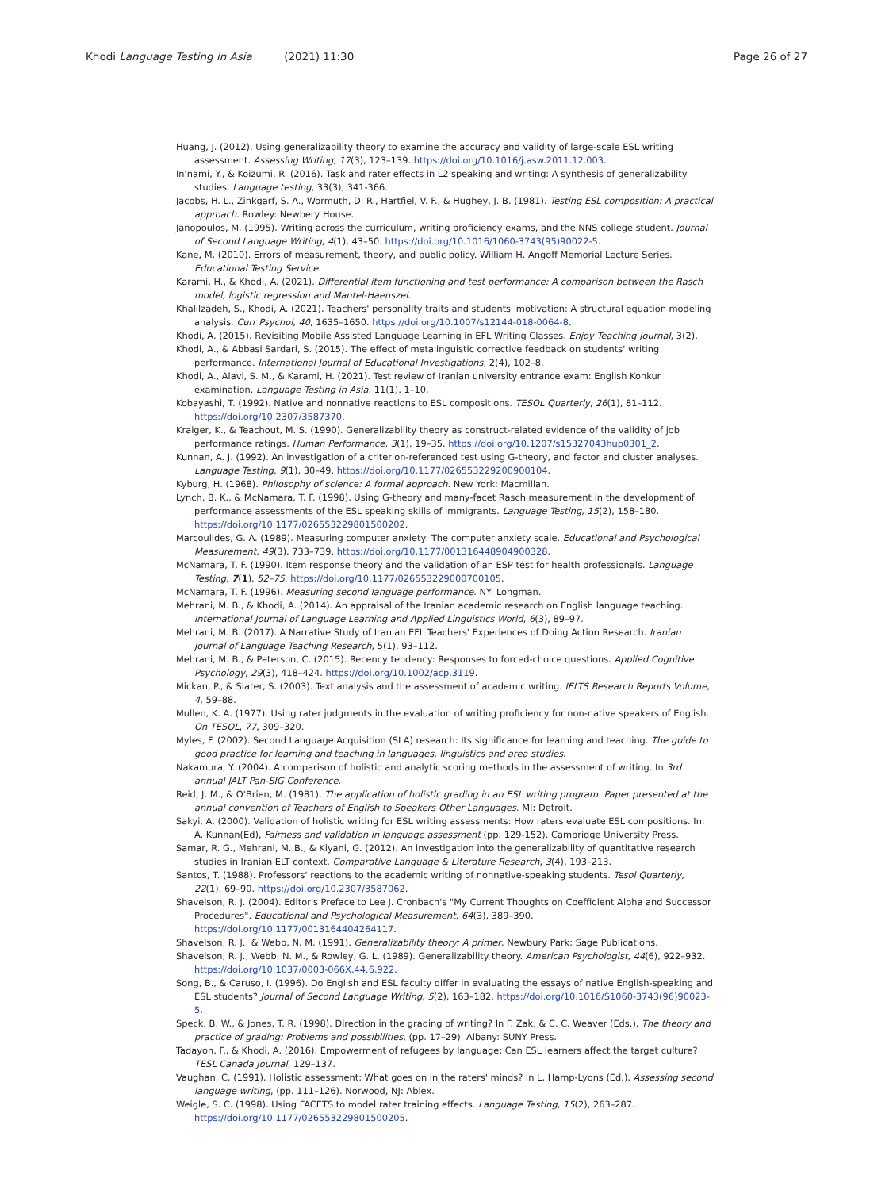Khodi Language Testing in Asia (2021) 11:30
Page 26 of 27
Huang, J. (2012). Using generalizability theory to examine the accuracy and validity of large-scale ESL writing assessment. Assessing Writing, 17(3), 123–139. https://doi.org/10.1016/j.asw.2011.12.003.
In'nami, Y., & Koizumi, R. (2016). Task and rater effects in L2 speaking and writing: A synthesis of generalizability studies. Language testing, 33(3), 341-366.
Jacobs, H. L., Zinkgarf, S. A., Wormuth, D. R., Hartfiel, V. F., & Hughey, J. B. (1981). Testing ESL composition: A practical approach. Rowley: Newbery House.
Janopoulos, M. (1995). Writing across the curriculum, writing proficiency exams, and the NNS college student. Journal of Second Language Writing, 4(1), 43–50. https://doi.org/10.1016/1060-3743(95)90022-5.
Kane, M. (2010). Errors of measurement, theory, and public policy. William H. Angoff Memorial Lecture Series. Educational Testing Service.
Karami, H., & Khodi, A. (2021). Differential item functioning and test performance: A comparison between the Rasch model, logistic regression and Mantel-Haenszel.
Khalilzadeh, S., Khodi, A. (2021). Teachers' personality traits and students' motivation: A structural equation modeling analysis. Curr Psychol, 40, 1635–1650. https://doi.org/10.1007/s12144-018-0064-8.
Khodi, A. (2015). Revisiting Mobile Assisted Language Learning in EFL Writing Classes. Enjoy Teaching Journal, 3(2).
Khodi, A., & Abbasi Sardari, S. (2015). The effect of metalinguistic corrective feedback on students' writing performance. International Journal of Educational Investigations, 2(4), 102–8.
Khodi, A., Alavi, S. M., & Karami, H. (2021). Test review of Iranian university entrance exam: English Konkur examination. Language Testing in Asia, 11(1), 1–10.
Kobayashi, T. (1992). Native and nonnative reactions to ESL compositions. TESOL Quarterly, 26(1), 81–112. https://doi.org/10.2307/3587370.
Kraiger, K., & Teachout, M. S. (1990). Generalizability theory as construct-related evidence of the validity of job performance ratings. Human Performance, 3(1), 19–35. https://doi.org/10.1207/s15327043hup0301_2.
Kunnan, A. J. (1992). An investigation of a criterion-referenced test using G-theory, and factor and cluster analyses. Language Testing, 9(1), 30–49. https://doi.org/10.1177/026553229200900104.
Kyburg, H. (1968). Philosophy of science: A formal approach. New York: Macmillan.
Lynch, B. K., & McNamara, T. F. (1998). Using G-theory and many-facet Rasch measurement in the development of performance assessments of the ESL speaking skills of immigrants. Language Testing, 15(2), 158–180. https://doi.org/10.1177/026553229801500202.
Marcoulides, G. A. (1989). Measuring computer anxiety: The computer anxiety scale. Educational and Psychological Measurement, 49(3), 733–739. https://doi.org/10.1177/001316448904900328.
McNamara, T. F. (1990). Item response theory and the validation of an ESP test for health professionals. Language Testing, 7(1), 52–75. https://doi.org/10.1177/026553229000700105.
McNamara, T. F. (1996). Measuring second language performance. NY: Longman.
Mehrani, M. B., & Khodi, A. (2014). An appraisal of the Iranian academic research on English language teaching. International Journal of Language Learning and Applied Linguistics World, 6(3), 89–97.
Mehrani, M. B. (2017). A Narrative Study of Iranian EFL Teachers' Experiences of Doing Action Research. Iranian Journal of Language Teaching Research, 5(1), 93–112.
Mehrani, M. B., & Peterson, C. (2015). Recency tendency: Responses to forced-choice questions. Applied Cognitive Psychology, 29(3), 418–424. https://doi.org/10.1002/acp.3119.
Mickan, P., & Slater, S. (2003). Text analysis and the assessment of academic writing. IELTS Research Reports Volume, 4, 59–88.
Mullen, K. A. (1977). Using rater judgments in the evaluation of writing proficiency for non-native speakers of English. On TESOL, 77, 309–320.
Myles, F. (2002). Second Language Acquisition (SLA) research: Its significance for learning and teaching. The guide to good practice for learning and teaching in languages, linguistics and area studies.
Nakamura, Y. (2004). A comparison of holistic and analytic scoring methods in the assessment of writing. In 3rd annual JALT Pan-SIG Conference.
Reid, J. M., & O'Brien, M. (1981). The application of holistic grading in an ESL writing program. Paper presented at the annual convention of Teachers of English to Speakers Other Languages. MI: Detroit.
Sakyi, A. (2000). Validation of holistic writing for ESL writing assessments: How raters evaluate ESL compositions. In: A. Kunnan(Ed), Fairness and validation in language assessment (pp. 129-152). Cambridge University Press.
Samar, R. G., Mehrani, M. B., & Kiyani, G. (2012). An investigation into the generalizability of quantitative research studies in Iranian ELT context. Comparative Language & Literature Research, 3(4), 193–213.
Santos, T. (1988). Professors' reactions to the academic writing of nonnative-speaking students. Tesol Quarterly, 22(1), 69–90. https://doi.org/10.2307/3587062.
Shavelson, R. J. (2004). Editor's Preface to Lee J. Cronbach's "My Current Thoughts on Coefficient Alpha and Successor Procedures". Educational and Psychological Measurement, 64(3), 389–390. https://doi.org/10.1177/0013164404264117.
Shavelson, R. J., & Webb, N. M. (1991). Generalizability theory: A primer. Newbury Park: Sage Publications.
Shavelson, R. J., Webb, N. M., & Rowley, G. L. (1989). Generalizability theory. American Psychologist, 44(6), 922–932. https://doi.org/10.1037/0003-066X.44.6.922.
Song, B., & Caruso, I. (1996). Do English and ESL faculty differ in evaluating the essays of native English-speaking and ESL students? Journal of Second Language Writing, 5(2), 163–182. https://doi.org/10.1016/S1060-3743(96)90023-5.
Speck, B. W., & Jones, T. R. (1998). Direction in the grading of writing? In F. Zak, & C. C. Weaver (Eds.), The theory and practice of grading: Problems and possibilities, (pp. 17–29). Albany: SUNY Press.
Tadayon, F., & Khodi, A. (2016). Empowerment of refugees by language: Can ESL learners affect the target culture? TESL Canada Journal, 129–137.
Vaughan, C. (1991). Holistic assessment: What goes on in the raters' minds? In L. Hamp-Lyons (Ed.), Assessing second language writing, (pp. 111–126). Norwood, NJ: Ablex.
Weigle, S. C. (1998). Using FACETS to model rater training effects. Language Testing, 15(2), 263–287. https://doi.org/10.1177/026553229801500205.